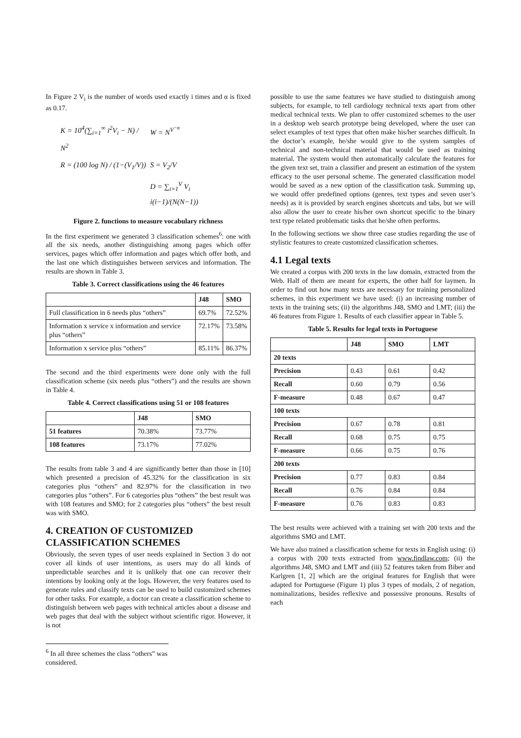In Figure 2 V<sub>i</sub> is the number of words used exactly i times and α is fixed as 0.17.
K = 10<sup>4</sup>(∑<sub>i=1</sub><sup>∞</sup> i<sup>2</sup>V<sub>i</sub> − N) / N<sup>2</sup>
W = N<sup>V<sup>−α</sup></sup>
R = (100 log N) / (1−(V<sub>1</sub>/V))
S = V<sub>2</sub>/V
D = ∑<sub>i=1</sub><sup>V</sup> V<sub>i</sub> i(i−1)/(N(N−1))
Figure 2. functions to measure vocabulary richness
In the first experiment we generated 3 classification schemes<sup>6</sup>: one with all the six needs, another distinguishing among pages which offer services, pages which offer information and pages which offer both, and the last one which distinguishes between services and information. The results are shown in Table 3.
Table 3. Correct classifications using the 46 features
| | J48 | SMO |
| --- | --- | --- |
| Full classification in 6 needs plus “others” | 69.7% | 72.52% |
| Information x service x information and service plus “others” | 72.17% | 73.58% |
| Information x service plus “others” | 85.11% | 86.37% |
The second and the third experiments were done only with the full classification scheme (six needs plus “others”) and the results are shown in Table 4.
Table 4. Correct classifications using 51 or 108 features
| | J48 | SMO |
| --- | --- | --- |
| 51 features | 70.38% | 73.77% |
| 108 features | 73.17% | 77.02% |
The results from table 3 and 4 are significantly better than those in [10] which presented a precision of 45.32% for the classification in six categories plus “others” and 82.97% for the classification in two categories plus “others”. For 6 categories plus “others” the best result was with 108 features and SMO; for 2 categories plus “others” the best result was with SMO.
4. CREATION OF CUSTOMIZED CLASSIFICATION SCHEMES
Obviously, the seven types of user needs explained in Section 3 do not cover all kinds of user intentions, as users may do all kinds of unpredictable searches and it is unlikely that one can recover their intentions by looking only at the logs. However, the very features used to generate rules and classify texts can be used to build customized schemes for other tasks. For example, a doctor can create a classification scheme to distinguish between web pages with technical articles about a disease and web pages that deal with the subject without scientific rigor. However, it is not
<sup>6</sup> In all three schemes the class “others” was considered.
possible to use the same features we have studied to distinguish among subjects, for example, to tell cardiology technical texts apart from other medical technical texts. We plan to offer customized schemes to the user in a desktop web search prototype being developed, where the user can select examples of text types that often make his/her searches difficult. In the doctor’s example, he/she would give to the system samples of technical and non-technical material that would be used as training material. The system would then automatically calculate the features for the given text set, train a classifier and present an estimation of the system efficacy to the user personal scheme. The generated classification model would be saved as a new option of the classification task. Summing up, we would offer predefined options (genres, text types and seven user’s needs) as it is provided by search engines shortcuts and tabs, but we will also allow the user to create his/her own shortcut specific to the binary text type related problematic tasks that he/she often performs.
In the following sections we show three case studies regarding the use of stylistic features to create customized classification schemes.
4.1 Legal texts
We created a corpus with 200 texts in the law domain, extracted from the Web. Half of them are meant for experts, the other half for laymen. In order to find out how many texts are necessary for training personalized schemes, in this experiment we have used: (i) an increasing number of texts in the training sets; (ii) the algorithms J48, SMO and LMT; (iii) the 46 features from Figure 1. Results of each classifier appear in Table 5.
Table 5. Results for legal texts in Portuguese
| | J48 | SMO | LMT |
| --- | --- | --- | --- |
| 20 texts | | | |
| Precision | 0.43 | 0.61 | 0.42 |
| Recall | 0.60 | 0.79 | 0.56 |
| F-measure | 0.48 | 0.67 | 0.47 |
| 100 texts | | | |
| Precision | 0.67 | 0.78 | 0.81 |
| Recall | 0.68 | 0.75 | 0.75 |
| F-measure | 0.66 | 0.75 | 0.76 |
| 200 texts | | | |
| Precision | 0.77 | 0.83 | 0.84 |
| Recall | 0.76 | 0.84 | 0.84 |
| F-measure | 0.76 | 0.83 | 0.83 |
The best results were achieved with a training set with 200 texts and the algorithms SMO and LMT.
We have also trained a classification scheme for texts in English using: (i) a corpus with 200 texts extracted from www.findlaw.com; (ii) the algorithms J48, SMO and LMT and (iii) 52 features taken from Biber and Karlgren [1, 2] which are the original features for English that were adapted for Portuguese (Figure 1) plus 3 types of modals, 2 of negation, nominalizations, besides reflexive and possessive pronouns. Results of each